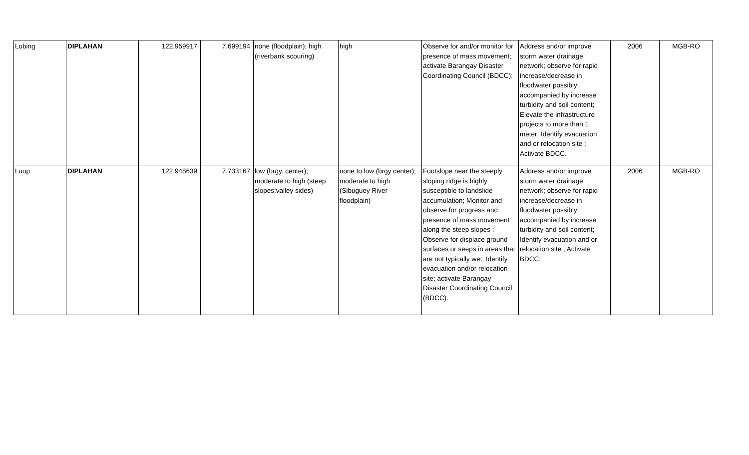| Lobing | DIPLAHAN | 122.959917 | 7.699194 | none (floodplain); high (riverbank scouring) | high | Observe for and/or monitor for presence of mass movement; activate Barangay Disaster Coordinating Council (BDCC); | Address and/or improve storm water drainage network; observe for rapid increase/decrease in floodwater possibly accompanied by increase turbidity and soil content; Elevate the infrastructure projects to more than 1 meter; Identify evacuation and or relocation site ; Activate BDCC. | 2006 | MGB-RO |
| Luop | DIPLAHAN | 122.948639 | 7.733167 | low (brgy. center); moderate to high (steep slopes;valley sides) | none to low (brgy center); moderate to high (Sibuguey River floodplain) | Footslope near the steeply sloping ridge is highly susceptible to landslide accumulation; Monitor and observe for progress and presence of mass movement along the steep slopes ; Observe for displace ground surfaces or seeps in areas that are not typically wet; Identify evacuation and/or relocation site; activate Barangay Disaster Coordinating Council (BDCC). | Address and/or improve storm water drainage network; observe for rapid increase/decrease in floodwater possibly accompanied by increase turbidity and soil content; Identify evacuation and or relocation site ; Activate BDCC. | 2006 | MGB-RO |